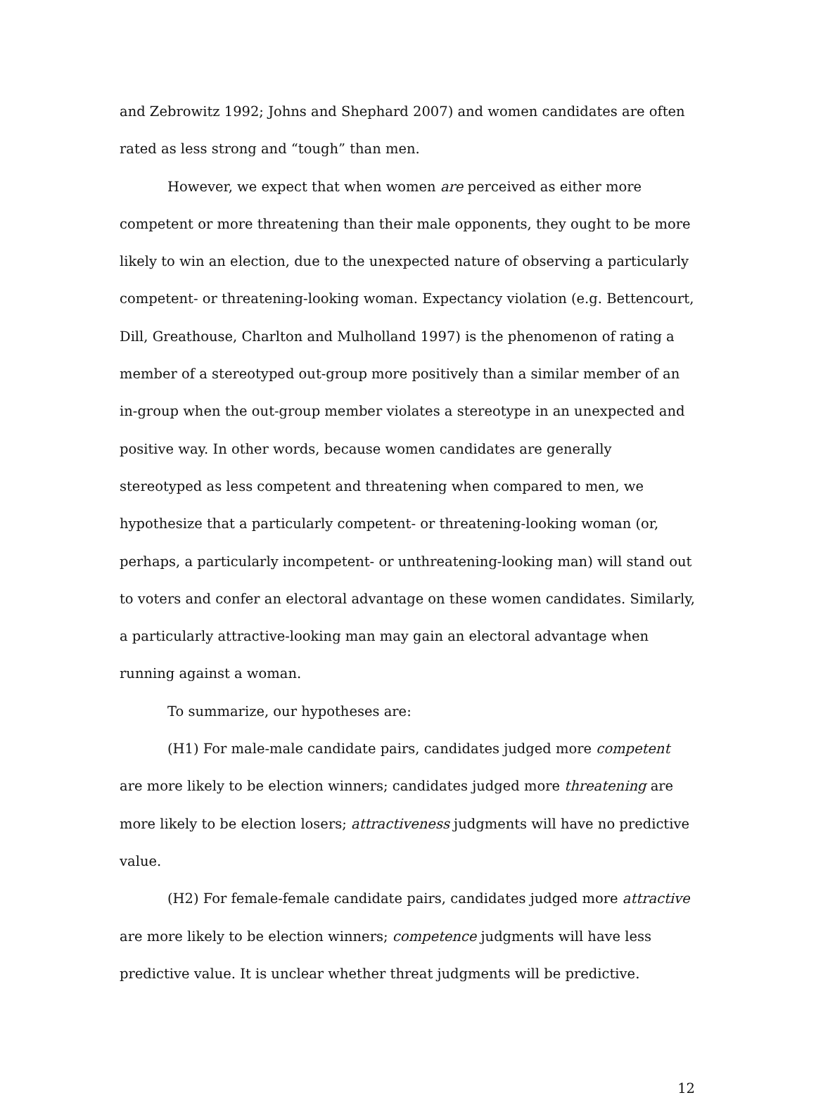and Zebrowitz 1992; Johns and Shephard 2007) and women candidates are often rated as less strong and “tough” than men.
However, we expect that when women are perceived as either more competent or more threatening than their male opponents, they ought to be more likely to win an election, due to the unexpected nature of observing a particularly competent- or threatening-looking woman. Expectancy violation (e.g. Bettencourt, Dill, Greathouse, Charlton and Mulholland 1997) is the phenomenon of rating a member of a stereotyped out-group more positively than a similar member of an in-group when the out-group member violates a stereotype in an unexpected and positive way. In other words, because women candidates are generally stereotyped as less competent and threatening when compared to men, we hypothesize that a particularly competent- or threatening-looking woman (or, perhaps, a particularly incompetent- or unthreatening-looking man) will stand out to voters and confer an electoral advantage on these women candidates. Similarly, a particularly attractive-looking man may gain an electoral advantage when running against a woman.
To summarize, our hypotheses are:
(H1) For male-male candidate pairs, candidates judged more competent are more likely to be election winners; candidates judged more threatening are more likely to be election losers; attractiveness judgments will have no predictive value.
(H2) For female-female candidate pairs, candidates judged more attractive are more likely to be election winners; competence judgments will have less predictive value. It is unclear whether threat judgments will be predictive.
12